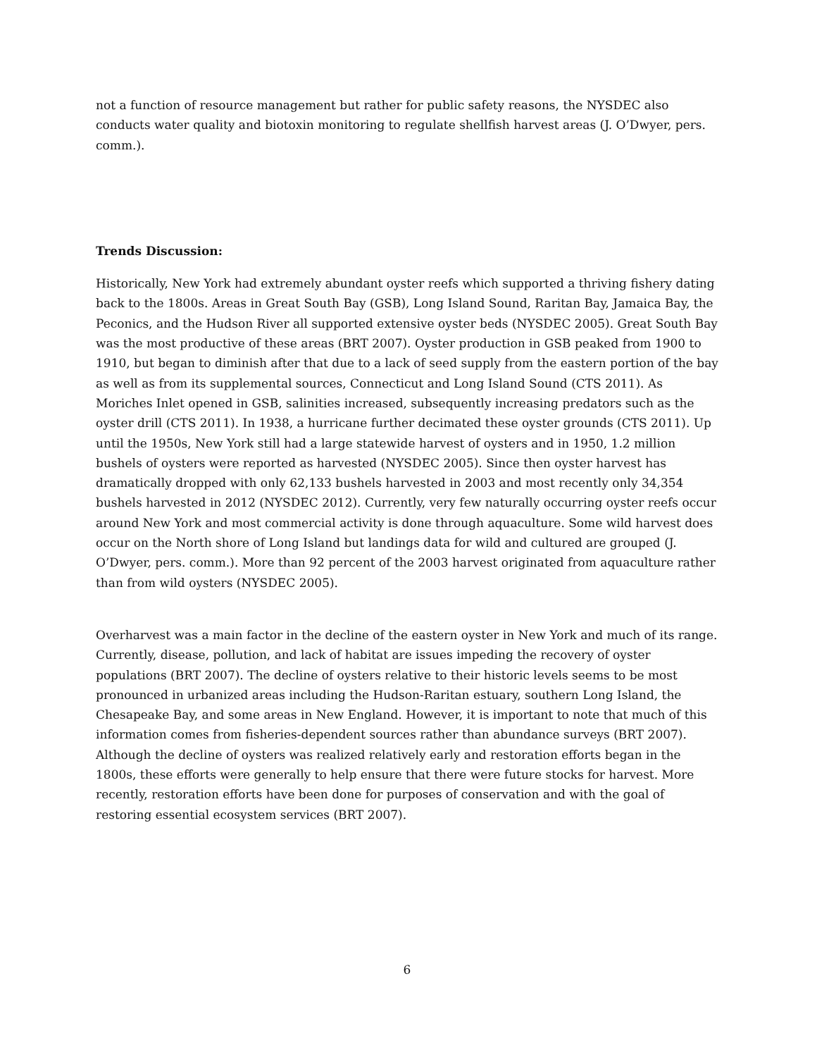not a function of resource management but rather for public safety reasons, the NYSDEC also conducts water quality and biotoxin monitoring to regulate shellfish harvest areas (J. O’Dwyer, pers. comm.).
Trends Discussion:
Historically, New York had extremely abundant oyster reefs which supported a thriving fishery dating back to the 1800s. Areas in Great South Bay (GSB), Long Island Sound, Raritan Bay, Jamaica Bay, the Peconics, and the Hudson River all supported extensive oyster beds (NYSDEC 2005). Great South Bay was the most productive of these areas (BRT 2007). Oyster production in GSB peaked from 1900 to 1910, but began to diminish after that due to a lack of seed supply from the eastern portion of the bay as well as from its supplemental sources, Connecticut and Long Island Sound (CTS 2011). As Moriches Inlet opened in GSB, salinities increased, subsequently increasing predators such as the oyster drill (CTS 2011). In 1938, a hurricane further decimated these oyster grounds (CTS 2011). Up until the 1950s, New York still had a large statewide harvest of oysters and in 1950, 1.2 million bushels of oysters were reported as harvested (NYSDEC 2005). Since then oyster harvest has dramatically dropped with only 62,133 bushels harvested in 2003 and most recently only 34,354 bushels harvested in 2012 (NYSDEC 2012). Currently, very few naturally occurring oyster reefs occur around New York and most commercial activity is done through aquaculture. Some wild harvest does occur on the North shore of Long Island but landings data for wild and cultured are grouped (J. O’Dwyer, pers. comm.). More than 92 percent of the 2003 harvest originated from aquaculture rather than from wild oysters (NYSDEC 2005).
Overharvest was a main factor in the decline of the eastern oyster in New York and much of its range. Currently, disease, pollution, and lack of habitat are issues impeding the recovery of oyster populations (BRT 2007). The decline of oysters relative to their historic levels seems to be most pronounced in urbanized areas including the Hudson-Raritan estuary, southern Long Island, the Chesapeake Bay, and some areas in New England. However, it is important to note that much of this information comes from fisheries-dependent sources rather than abundance surveys (BRT 2007). Although the decline of oysters was realized relatively early and restoration efforts began in the 1800s, these efforts were generally to help ensure that there were future stocks for harvest. More recently, restoration efforts have been done for purposes of conservation and with the goal of restoring essential ecosystem services (BRT 2007).
6